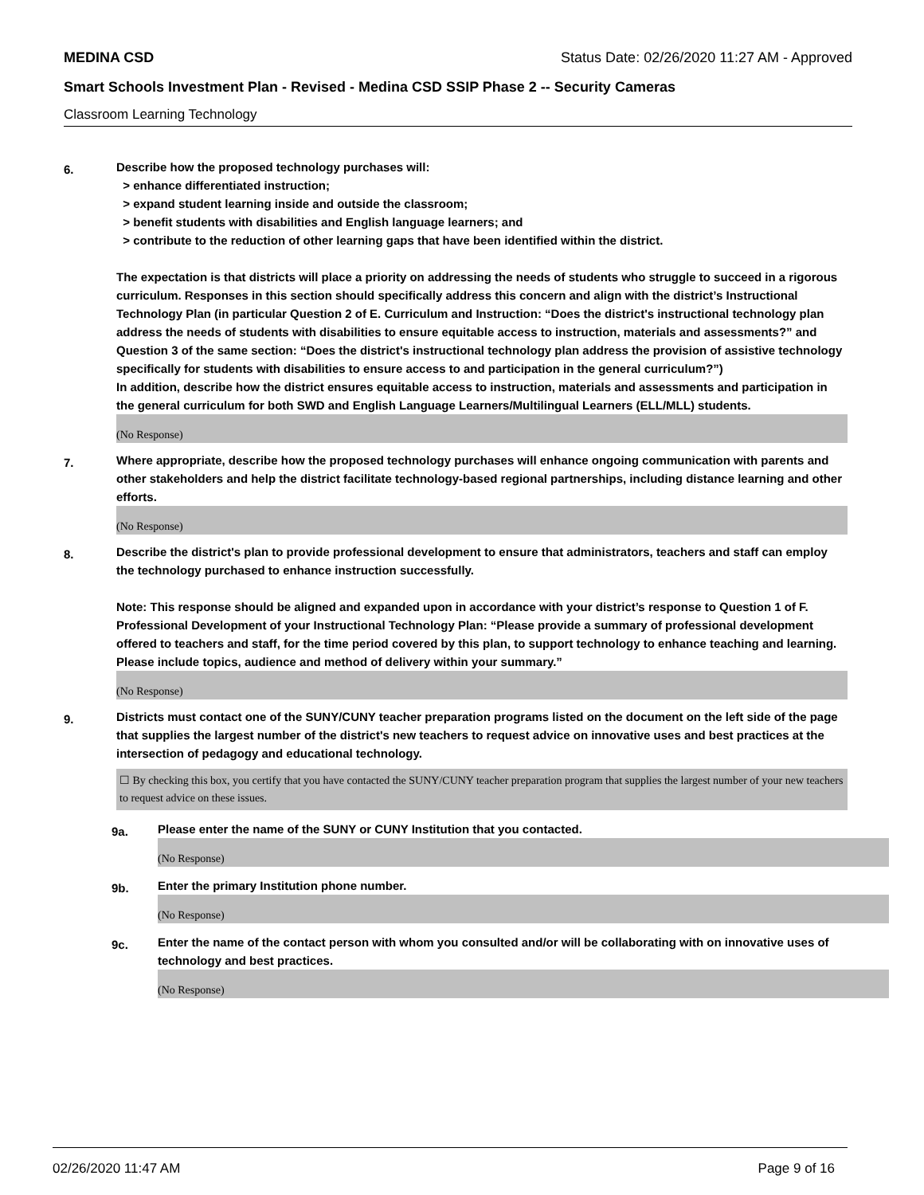MEDINA CSD Status Date: 02/26/2020 11:27 AM - Approved
Smart Schools Investment Plan - Revised - Medina CSD SSIP Phase 2 -- Security Cameras
Classroom Learning Technology
6.
Describe how the proposed technology purchases will:
> enhance differentiated instruction;
> expand student learning inside and outside the classroom;
> benefit students with disabilities and English language learners; and
> contribute to the reduction of other learning gaps that have been identified within the district.
The expectation is that districts will place a priority on addressing the needs of students who struggle to succeed in a rigorous curriculum. Responses in this section should specifically address this concern and align with the district’s Instructional Technology Plan (in particular Question 2 of E. Curriculum and Instruction: “Does the district's instructional technology plan address the needs of students with disabilities to ensure equitable access to instruction, materials and assessments?” and Question 3 of the same section: “Does the district's instructional technology plan address the provision of assistive technology specifically for students with disabilities to ensure access to and participation in the general curriculum?”)
In addition, describe how the district ensures equitable access to instruction, materials and assessments and participation in the general curriculum for both SWD and English Language Learners/Multilingual Learners (ELL/MLL) students.
(No Response)
7.
Where appropriate, describe how the proposed technology purchases will enhance ongoing communication with parents and other stakeholders and help the district facilitate technology-based regional partnerships, including distance learning and other efforts.
(No Response)
8.
Describe the district's plan to provide professional development to ensure that administrators, teachers and staff can employ the technology purchased to enhance instruction successfully.
Note: This response should be aligned and expanded upon in accordance with your district’s response to Question 1 of F. Professional Development of your Instructional Technology Plan: “Please provide a summary of professional development offered to teachers and staff, for the time period covered by this plan, to support technology to enhance teaching and learning. Please include topics, audience and method of delivery within your summary.”
(No Response)
9.
Districts must contact one of the SUNY/CUNY teacher preparation programs listed on the document on the left side of the page that supplies the largest number of the district's new teachers to request advice on innovative uses and best practices at the intersection of pedagogy and educational technology.
☐ By checking this box, you certify that you have contacted the SUNY/CUNY teacher preparation program that supplies the largest number of your new teachers to request advice on these issues.
9a.
Please enter the name of the SUNY or CUNY Institution that you contacted.
(No Response)
9b.
Enter the primary Institution phone number.
(No Response)
9c.
Enter the name of the contact person with whom you consulted and/or will be collaborating with on innovative uses of technology and best practices.
(No Response)
02/26/2020 11:47 AM Page 9 of 16